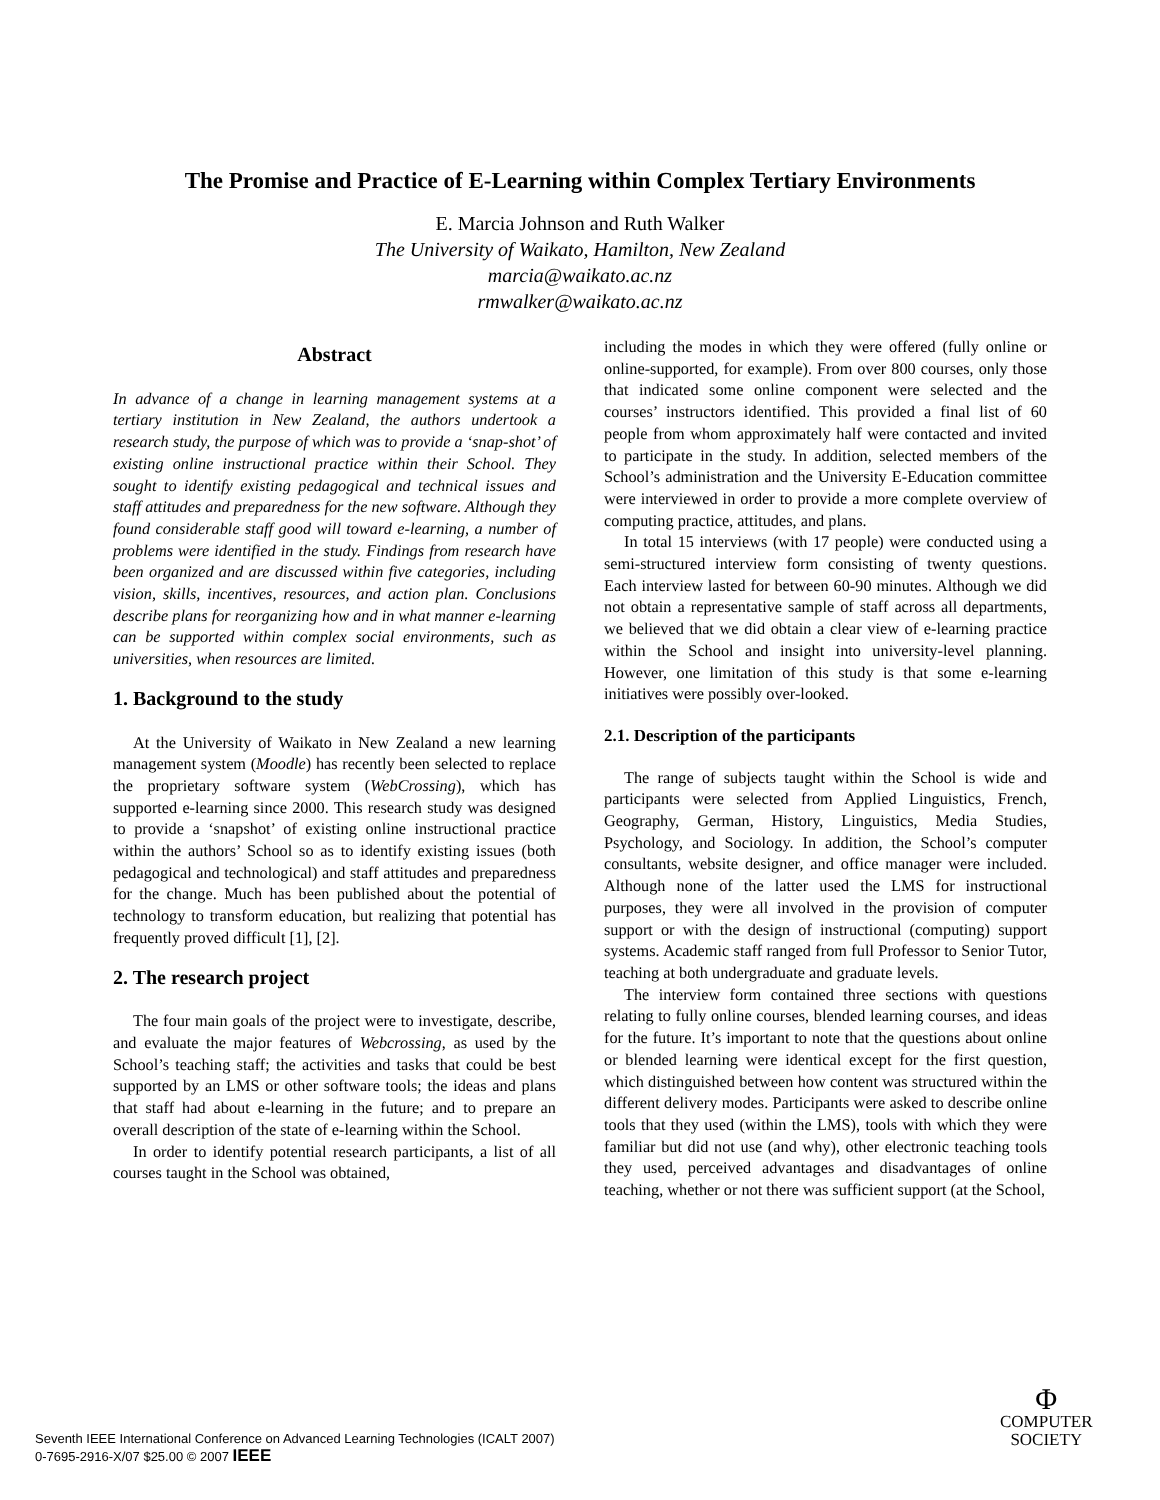The Promise and Practice of E-Learning within Complex Tertiary Environments
E. Marcia Johnson and Ruth Walker
The University of Waikato, Hamilton, New Zealand
marcia@waikato.ac.nz
rmwalker@waikato.ac.nz
Abstract
In advance of a change in learning management systems at a tertiary institution in New Zealand, the authors undertook a research study, the purpose of which was to provide a ‘snap-shot’ of existing online instructional practice within their School. They sought to identify existing pedagogical and technical issues and staff attitudes and preparedness for the new software. Although they found considerable staff good will toward e-learning, a number of problems were identified in the study. Findings from research have been organized and are discussed within five categories, including vision, skills, incentives, resources, and action plan. Conclusions describe plans for reorganizing how and in what manner e-learning can be supported within complex social environments, such as universities, when resources are limited.
1. Background to the study
At the University of Waikato in New Zealand a new learning management system (Moodle) has recently been selected to replace the proprietary software system (WebCrossing), which has supported e-learning since 2000. This research study was designed to provide a ‘snapshot’ of existing online instructional practice within the authors’ School so as to identify existing issues (both pedagogical and technological) and staff attitudes and preparedness for the change. Much has been published about the potential of technology to transform education, but realizing that potential has frequently proved difficult [1], [2].
2. The research project
The four main goals of the project were to investigate, describe, and evaluate the major features of Webcrossing, as used by the School’s teaching staff; the activities and tasks that could be best supported by an LMS or other software tools; the ideas and plans that staff had about e-learning in the future; and to prepare an overall description of the state of e-learning within the School.
In order to identify potential research participants, a list of all courses taught in the School was obtained,
including the modes in which they were offered (fully online or online-supported, for example). From over 800 courses, only those that indicated some online component were selected and the courses’ instructors identified. This provided a final list of 60 people from whom approximately half were contacted and invited to participate in the study. In addition, selected members of the School’s administration and the University E-Education committee were interviewed in order to provide a more complete overview of computing practice, attitudes, and plans.
In total 15 interviews (with 17 people) were conducted using a semi-structured interview form consisting of twenty questions. Each interview lasted for between 60-90 minutes. Although we did not obtain a representative sample of staff across all departments, we believed that we did obtain a clear view of e-learning practice within the School and insight into university-level planning. However, one limitation of this study is that some e-learning initiatives were possibly over-looked.
2.1. Description of the participants
The range of subjects taught within the School is wide and participants were selected from Applied Linguistics, French, Geography, German, History, Linguistics, Media Studies, Psychology, and Sociology. In addition, the School’s computer consultants, website designer, and office manager were included. Although none of the latter used the LMS for instructional purposes, they were all involved in the provision of computer support or with the design of instructional (computing) support systems. Academic staff ranged from full Professor to Senior Tutor, teaching at both undergraduate and graduate levels.
The interview form contained three sections with questions relating to fully online courses, blended learning courses, and ideas for the future. It’s important to note that the questions about online or blended learning were identical except for the first question, which distinguished between how content was structured within the different delivery modes. Participants were asked to describe online tools that they used (within the LMS), tools with which they were familiar but did not use (and why), other electronic teaching tools they used, perceived advantages and disadvantages of online teaching, whether or not there was sufficient support (at the School,
Seventh IEEE International Conference on Advanced Learning Technologies (ICALT 2007)
0-7695-2916-X/07 $25.00 © 2007 IEEE
Φ
COMPUTER
SOCIETY